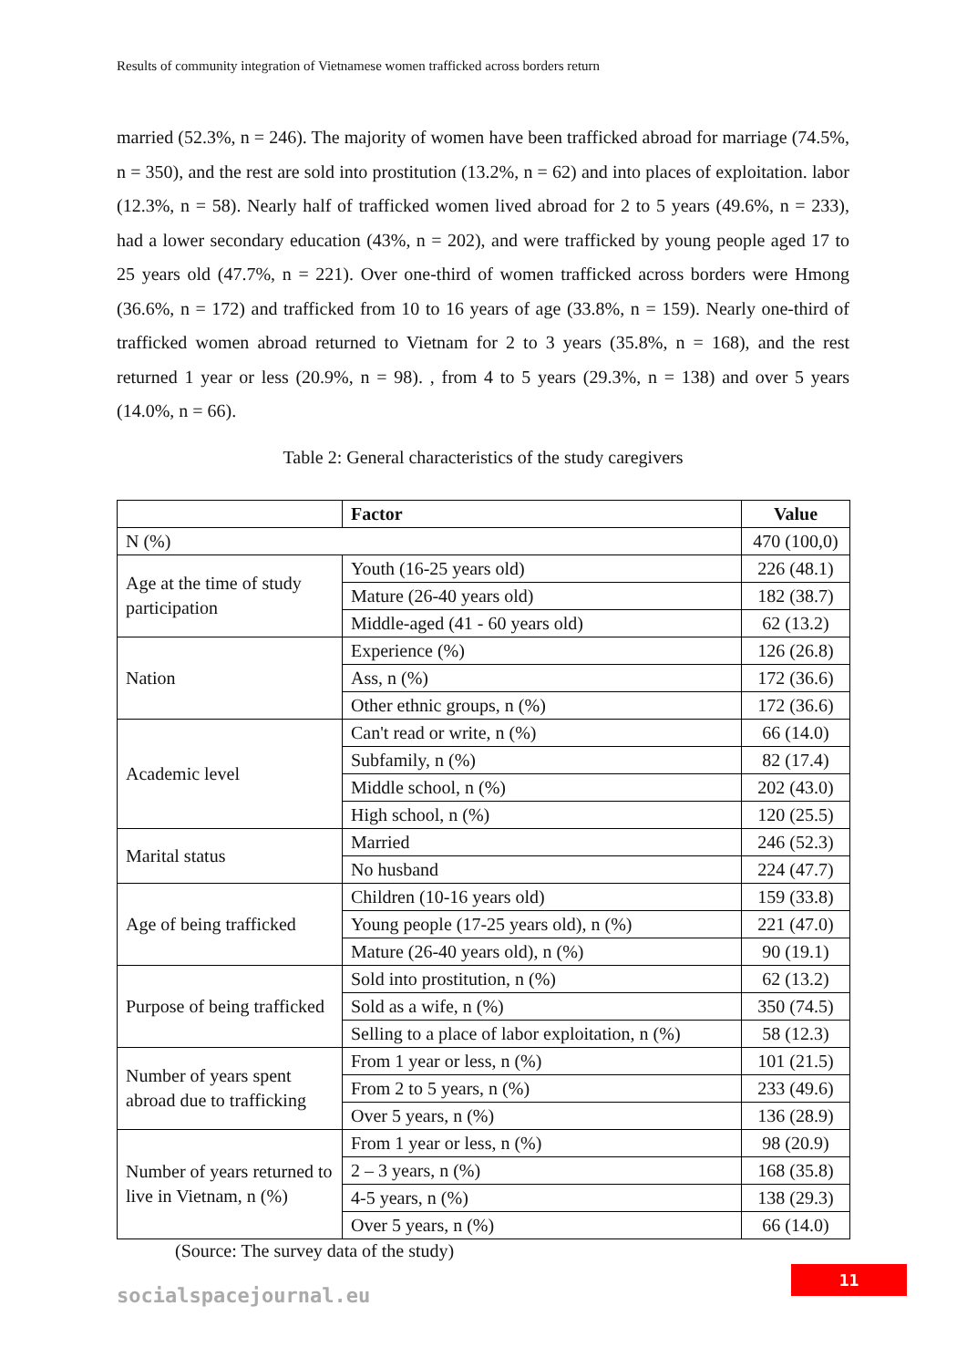Results of community integration of Vietnamese women trafficked across borders return
married (52.3%, n = 246). The majority of women have been trafficked abroad for marriage (74.5%, n = 350), and the rest are sold into prostitution (13.2%, n = 62) and into places of exploitation. labor (12.3%, n = 58). Nearly half of trafficked women lived abroad for 2 to 5 years (49.6%, n = 233), had a lower secondary education (43%, n = 202), and were trafficked by young people aged 17 to 25 years old (47.7%, n = 221). Over one-third of women trafficked across borders were Hmong (36.6%, n = 172) and trafficked from 10 to 16 years of age (33.8%, n = 159). Nearly one-third of trafficked women abroad returned to Vietnam for 2 to 3 years (35.8%, n = 168), and the rest returned 1 year or less (20.9%, n = 98). , from 4 to 5 years (29.3%, n = 138) and over 5 years (14.0%, n = 66).
Table 2: General characteristics of the study caregivers
| | Factor | Value |
| --- | --- | --- |
| N (%) | | 470 (100,0) |
| Age at the time of study participation | Youth (16-25 years old) | 226 (48.1) |
| | Mature (26-40 years old) | 182 (38.7) |
| | Middle-aged (41 - 60 years old) | 62 (13.2) |
| Nation | Experience (%) | 126 (26.8) |
| | Ass, n (%) | 172 (36.6) |
| | Other ethnic groups, n (%) | 172 (36.6) |
| Academic level | Can't read or write, n (%) | 66 (14.0) |
| | Subfamily, n (%) | 82 (17.4) |
| | Middle school, n (%) | 202 (43.0) |
| | High school, n (%) | 120 (25.5) |
| Marital status | Married | 246 (52.3) |
| | No husband | 224 (47.7) |
| Age of being trafficked | Children (10-16 years old) | 159 (33.8) |
| | Young people (17-25 years old), n (%) | 221 (47.0) |
| | Mature (26-40 years old), n (%) | 90 (19.1) |
| Purpose of being trafficked | Sold into prostitution, n (%) | 62 (13.2) |
| | Sold as a wife, n (%) | 350 (74.5) |
| | Selling to a place of labor exploitation, n (%) | 58 (12.3) |
| Number of years spent abroad due to trafficking | From 1 year or less, n (%) | 101 (21.5) |
| | From 2 to 5 years, n (%) | 233 (49.6) |
| | Over 5 years, n (%) | 136 (28.9) |
| Number of years returned to live in Vietnam, n (%) | From 1 year or less, n (%) | 98 (20.9) |
| | 2 – 3 years, n (%) | 168 (35.8) |
| | 4-5 years, n (%) | 138 (29.3) |
| | Over 5 years, n (%) | 66 (14.0) |
(Source: The survey data of the study)
11
socialspacejournal.eu